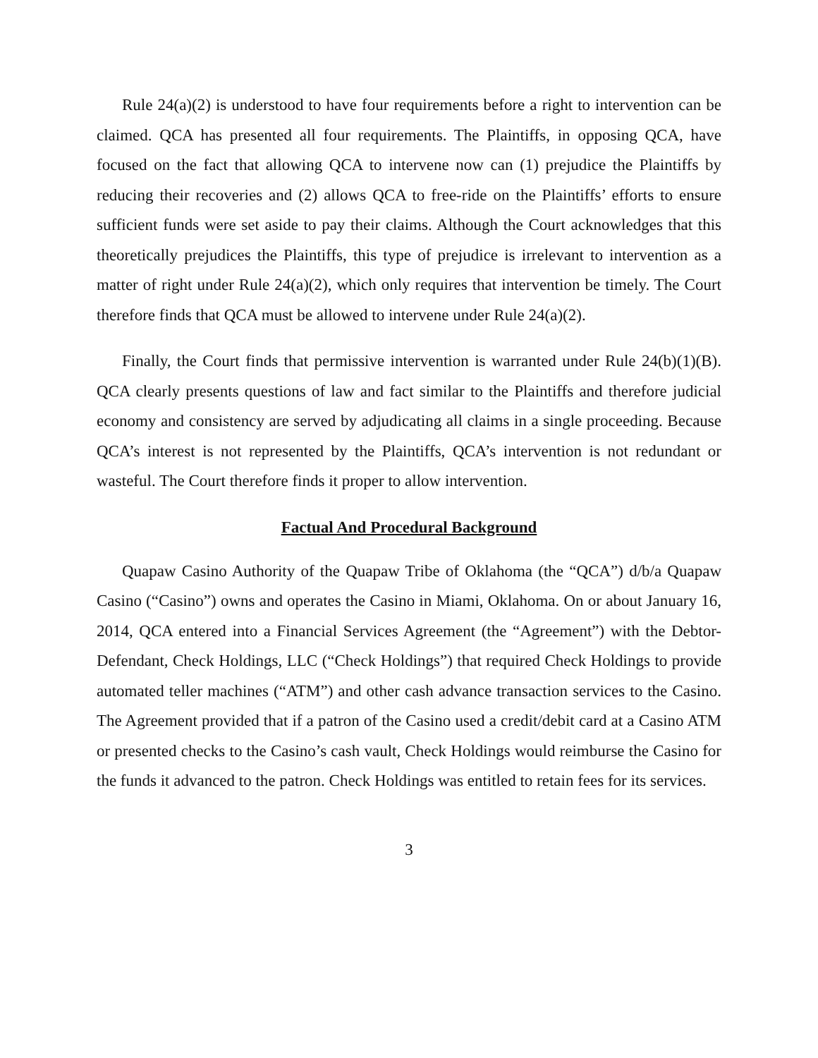Rule 24(a)(2) is understood to have four requirements before a right to intervention can be claimed. QCA has presented all four requirements. The Plaintiffs, in opposing QCA, have focused on the fact that allowing QCA to intervene now can (1) prejudice the Plaintiffs by reducing their recoveries and (2) allows QCA to free-ride on the Plaintiffs’ efforts to ensure sufficient funds were set aside to pay their claims. Although the Court acknowledges that this theoretically prejudices the Plaintiffs, this type of prejudice is irrelevant to intervention as a matter of right under Rule 24(a)(2), which only requires that intervention be timely. The Court therefore finds that QCA must be allowed to intervene under Rule 24(a)(2).
Finally, the Court finds that permissive intervention is warranted under Rule 24(b)(1)(B). QCA clearly presents questions of law and fact similar to the Plaintiffs and therefore judicial economy and consistency are served by adjudicating all claims in a single proceeding. Because QCA’s interest is not represented by the Plaintiffs, QCA’s intervention is not redundant or wasteful. The Court therefore finds it proper to allow intervention.
Factual And Procedural Background
Quapaw Casino Authority of the Quapaw Tribe of Oklahoma (the “QCA”) d/b/a Quapaw Casino (“Casino”) owns and operates the Casino in Miami, Oklahoma. On or about January 16, 2014, QCA entered into a Financial Services Agreement (the “Agreement”) with the Debtor-Defendant, Check Holdings, LLC (“Check Holdings”) that required Check Holdings to provide automated teller machines (“ATM”) and other cash advance transaction services to the Casino. The Agreement provided that if a patron of the Casino used a credit/debit card at a Casino ATM or presented checks to the Casino’s cash vault, Check Holdings would reimburse the Casino for the funds it advanced to the patron. Check Holdings was entitled to retain fees for its services.
3